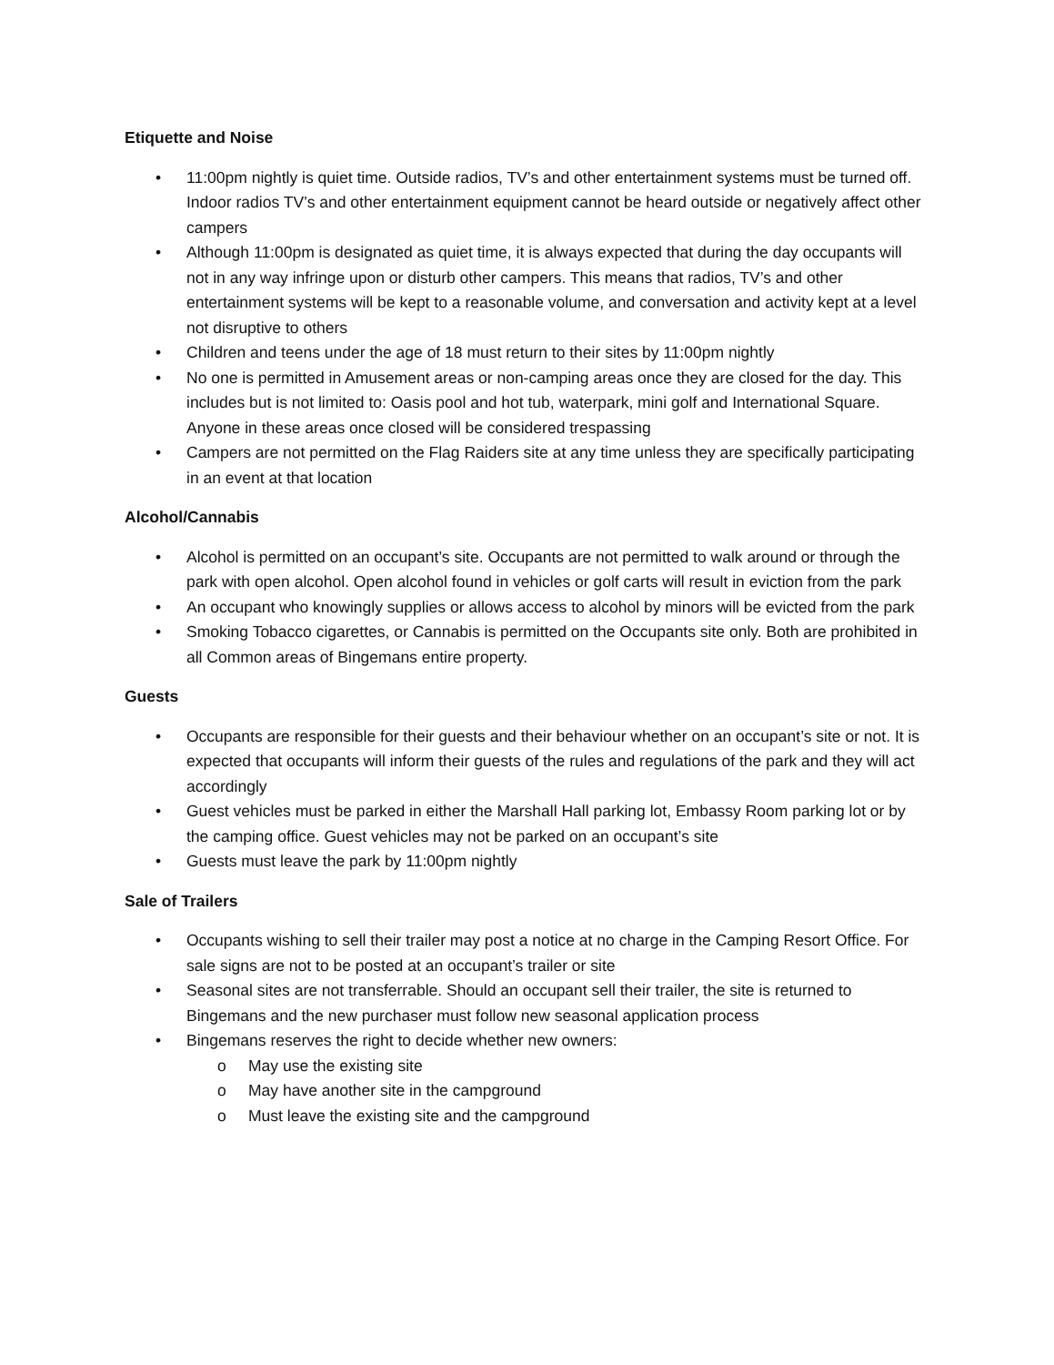Etiquette and Noise
• 11:00pm nightly is quiet time. Outside radios, TV’s and other entertainment systems must be turned off. Indoor radios TV’s and other entertainment equipment cannot be heard outside or negatively affect other campers
• Although 11:00pm is designated as quiet time, it is always expected that during the day occupants will not in any way infringe upon or disturb other campers. This means that radios, TV’s and other entertainment systems will be kept to a reasonable volume, and conversation and activity kept at a level not disruptive to others
• Children and teens under the age of 18 must return to their sites by 11:00pm nightly
• No one is permitted in Amusement areas or non-camping areas once they are closed for the day. This includes but is not limited to: Oasis pool and hot tub, waterpark, mini golf and International Square. Anyone in these areas once closed will be considered trespassing
• Campers are not permitted on the Flag Raiders site at any time unless they are specifically participating in an event at that location
Alcohol/Cannabis
• Alcohol is permitted on an occupant’s site. Occupants are not permitted to walk around or through the park with open alcohol. Open alcohol found in vehicles or golf carts will result in eviction from the park
• An occupant who knowingly supplies or allows access to alcohol by minors will be evicted from the park
• Smoking Tobacco cigarettes, or Cannabis is permitted on the Occupants site only. Both are prohibited in all Common areas of Bingemans entire property.
Guests
• Occupants are responsible for their guests and their behaviour whether on an occupant’s site or not. It is expected that occupants will inform their guests of the rules and regulations of the park and they will act accordingly
• Guest vehicles must be parked in either the Marshall Hall parking lot, Embassy Room parking lot or by the camping office. Guest vehicles may not be parked on an occupant’s site
• Guests must leave the park by 11:00pm nightly
Sale of Trailers
• Occupants wishing to sell their trailer may post a notice at no charge in the Camping Resort Office. For sale signs are not to be posted at an occupant’s trailer or site
• Seasonal sites are not transferrable. Should an occupant sell their trailer, the site is returned to Bingemans and the new purchaser must follow new seasonal application process
• Bingemans reserves the right to decide whether new owners:
o May use the existing site
o May have another site in the campground
o Must leave the existing site and the campground